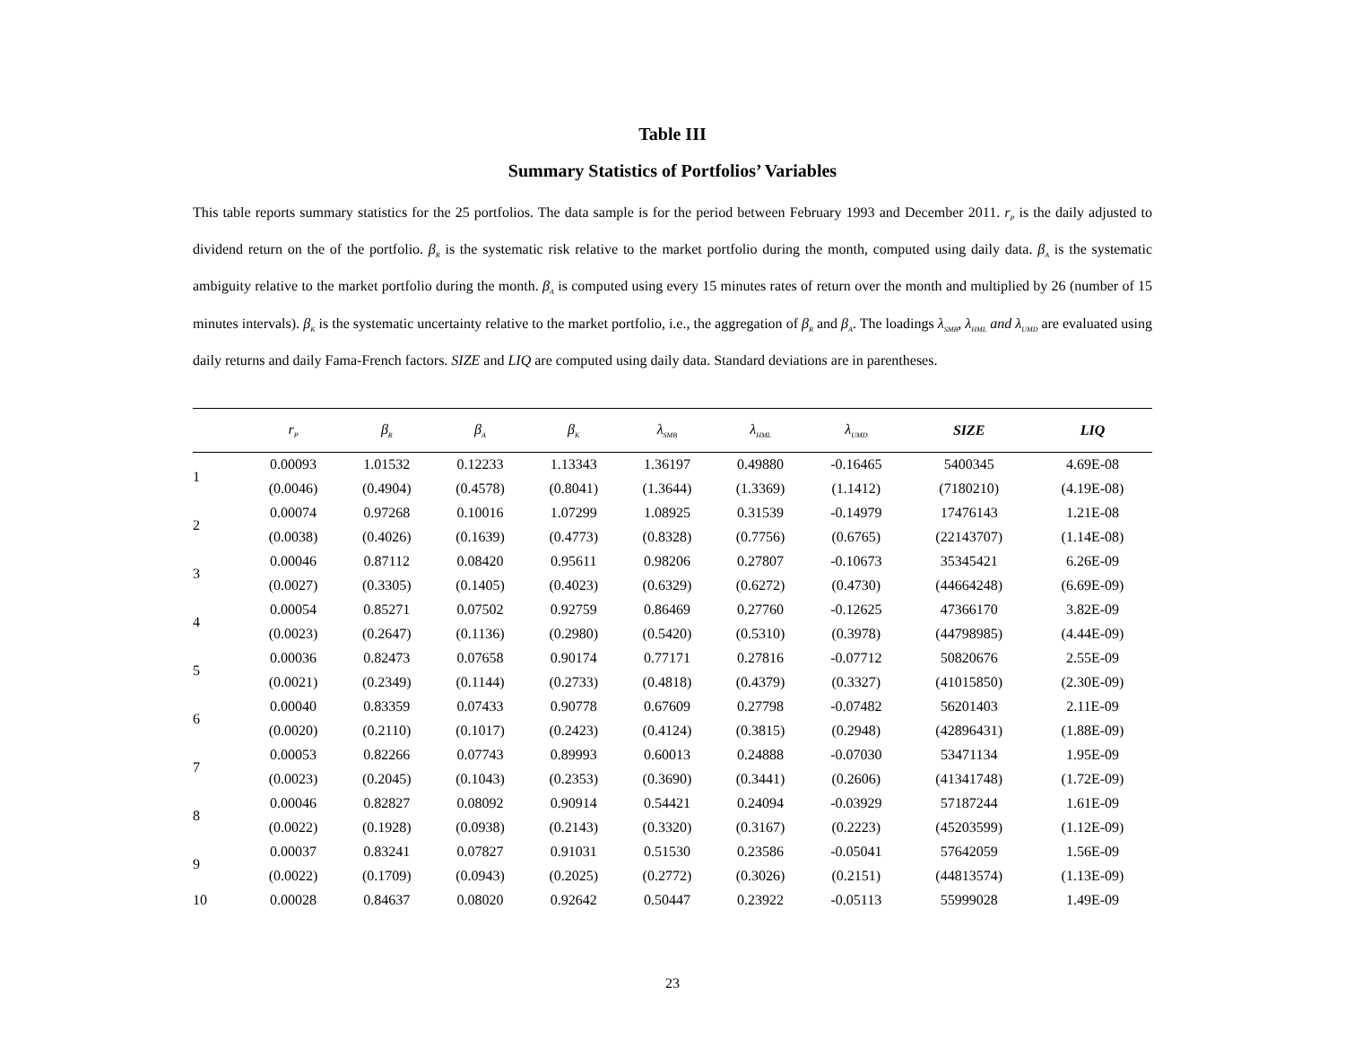Table III
Summary Statistics of Portfolios’ Variables
This table reports summary statistics for the 25 portfolios. The data sample is for the period between February 1993 and December 2011. r<sub>P</sub> is the daily adjusted to dividend return on the of the portfolio. β<sub>R</sub> is the systematic risk relative to the market portfolio during the month, computed using daily data. β<sub>A</sub> is the systematic ambiguity relative to the market portfolio during the month. β<sub>A</sub> is computed using every 15 minutes rates of return over the month and multiplied by 26 (number of 15 minutes intervals). β<sub>K</sub> is the systematic uncertainty relative to the market portfolio, i.e., the aggregation of β<sub>R</sub> and β<sub>A</sub>. The loadings λ<sub>SMB</sub>, λ<sub>HML</sub> and λ<sub>UMD</sub> are evaluated using daily returns and daily Fama-French factors. SIZE and LIQ are computed using daily data. Standard deviations are in parentheses.
| | r<sub>P</sub> | β<sub>R</sub> | β<sub>A</sub> | β<sub>K</sub> | λ<sub>SMB</sub> | λ<sub>HML</sub> | λ<sub>UMD</sub> | SIZE | LIQ |
| --- | --- | --- | --- | --- | --- | --- | --- | --- | --- |
| 1 | 0.00093 | 1.01532 | 0.12233 | 1.13343 | 1.36197 | 0.49880 | -0.16465 | 5400345 | 4.69E-08 |
| | (0.0046) | (0.4904) | (0.4578) | (0.8041) | (1.3644) | (1.3369) | (1.1412) | (7180210) | (4.19E-08) |
| 2 | 0.00074 | 0.97268 | 0.10016 | 1.07299 | 1.08925 | 0.31539 | -0.14979 | 17476143 | 1.21E-08 |
| | (0.0038) | (0.4026) | (0.1639) | (0.4773) | (0.8328) | (0.7756) | (0.6765) | (22143707) | (1.14E-08) |
| 3 | 0.00046 | 0.87112 | 0.08420 | 0.95611 | 0.98206 | 0.27807 | -0.10673 | 35345421 | 6.26E-09 |
| | (0.0027) | (0.3305) | (0.1405) | (0.4023) | (0.6329) | (0.6272) | (0.4730) | (44664248) | (6.69E-09) |
| 4 | 0.00054 | 0.85271 | 0.07502 | 0.92759 | 0.86469 | 0.27760 | -0.12625 | 47366170 | 3.82E-09 |
| | (0.0023) | (0.2647) | (0.1136) | (0.2980) | (0.5420) | (0.5310) | (0.3978) | (44798985) | (4.44E-09) |
| 5 | 0.00036 | 0.82473 | 0.07658 | 0.90174 | 0.77171 | 0.27816 | -0.07712 | 50820676 | 2.55E-09 |
| | (0.0021) | (0.2349) | (0.1144) | (0.2733) | (0.4818) | (0.4379) | (0.3327) | (41015850) | (2.30E-09) |
| 6 | 0.00040 | 0.83359 | 0.07433 | 0.90778 | 0.67609 | 0.27798 | -0.07482 | 56201403 | 2.11E-09 |
| | (0.0020) | (0.2110) | (0.1017) | (0.2423) | (0.4124) | (0.3815) | (0.2948) | (42896431) | (1.88E-09) |
| 7 | 0.00053 | 0.82266 | 0.07743 | 0.89993 | 0.60013 | 0.24888 | -0.07030 | 53471134 | 1.95E-09 |
| | (0.0023) | (0.2045) | (0.1043) | (0.2353) | (0.3690) | (0.3441) | (0.2606) | (41341748) | (1.72E-09) |
| 8 | 0.00046 | 0.82827 | 0.08092 | 0.90914 | 0.54421 | 0.24094 | -0.03929 | 57187244 | 1.61E-09 |
| | (0.0022) | (0.1928) | (0.0938) | (0.2143) | (0.3320) | (0.3167) | (0.2223) | (45203599) | (1.12E-09) |
| 9 | 0.00037 | 0.83241 | 0.07827 | 0.91031 | 0.51530 | 0.23586 | -0.05041 | 57642059 | 1.56E-09 |
| | (0.0022) | (0.1709) | (0.0943) | (0.2025) | (0.2772) | (0.3026) | (0.2151) | (44813574) | (1.13E-09) |
| 10 | 0.00028 | 0.84637 | 0.08020 | 0.92642 | 0.50447 | 0.23922 | -0.05113 | 55999028 | 1.49E-09 |
23